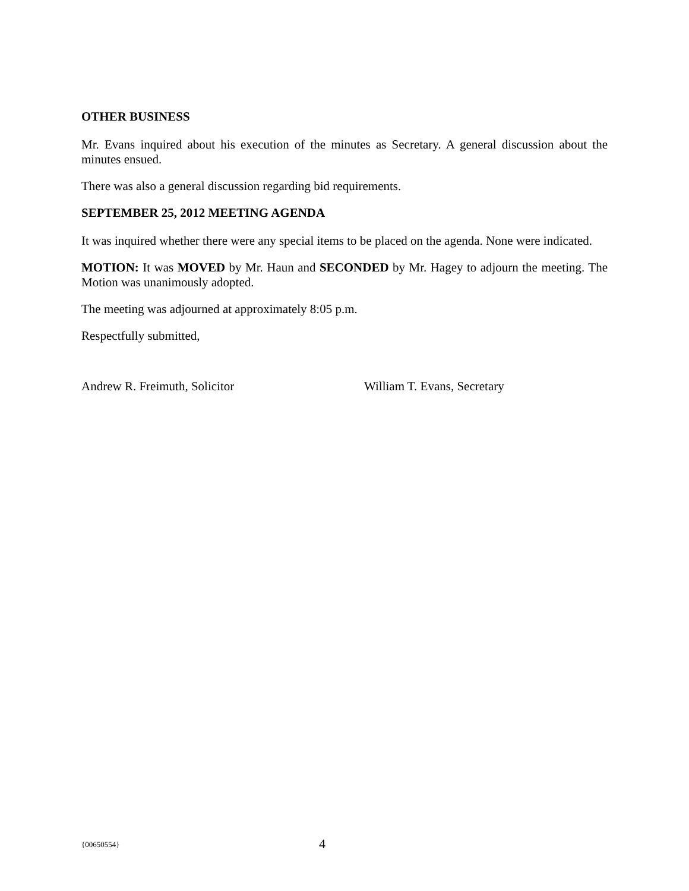OTHER BUSINESS
Mr. Evans inquired about his execution of the minutes as Secretary. A general discussion about the minutes ensued.
There was also a general discussion regarding bid requirements.
SEPTEMBER 25, 2012 MEETING AGENDA
It was inquired whether there were any special items to be placed on the agenda. None were indicated.
MOTION: It was MOVED by Mr. Haun and SECONDED by Mr. Hagey to adjourn the meeting. The Motion was unanimously adopted.
The meeting was adjourned at approximately 8:05 p.m.
Respectfully submitted,
Andrew R. Freimuth, Solicitor William T. Evans, Secretary
{00650554} 4